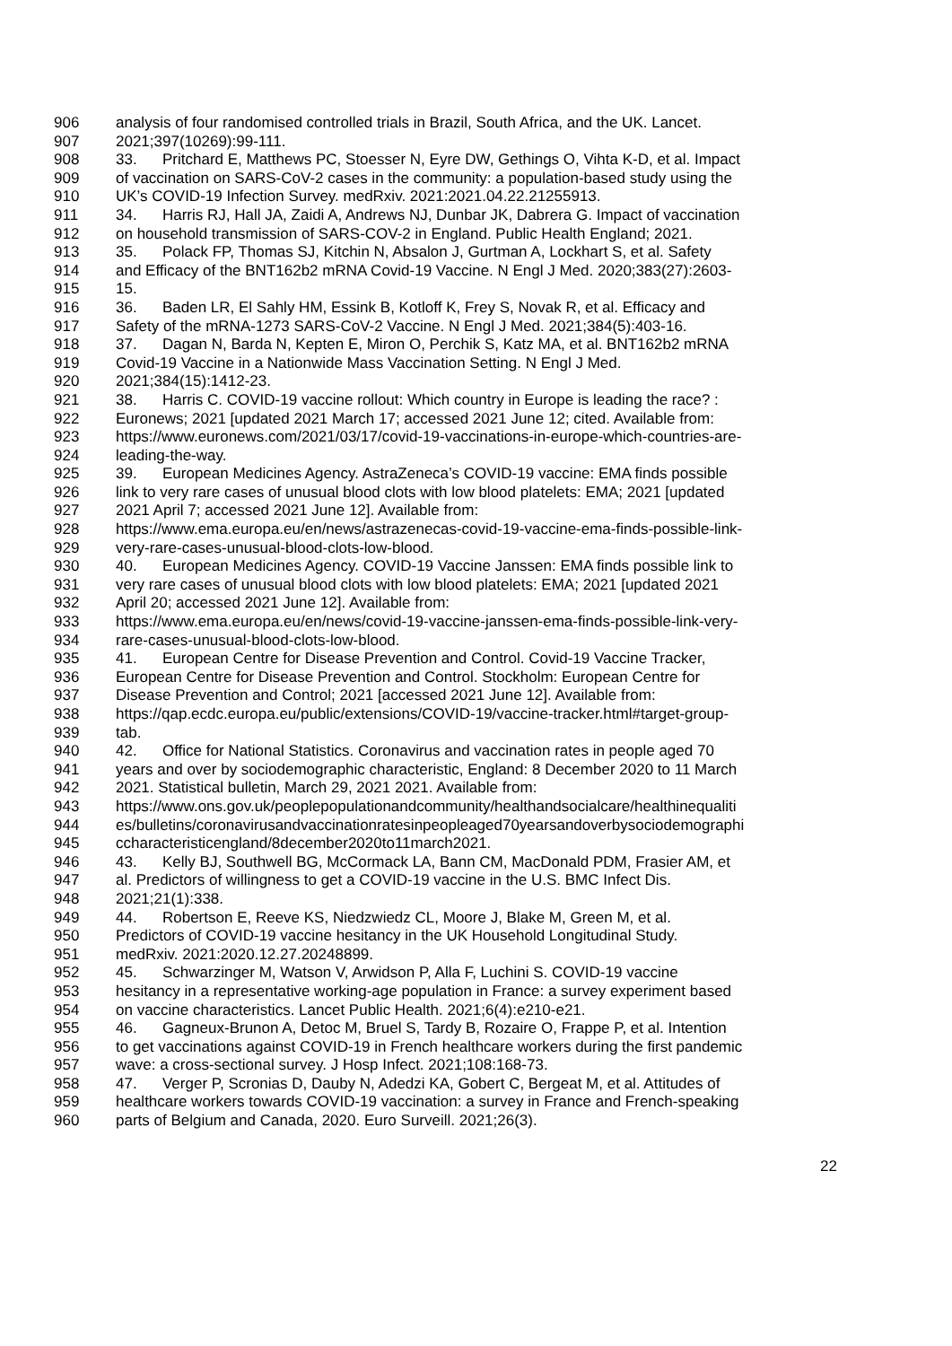906 analysis of four randomised controlled trials in Brazil, South Africa, and the UK. Lancet.
907 2021;397(10269):99-111.
908 33. Pritchard E, Matthews PC, Stoesser N, Eyre DW, Gethings O, Vihta K-D, et al. Impact
909 of vaccination on SARS-CoV-2 cases in the community: a population-based study using the
910 UK’s COVID-19 Infection Survey. medRxiv. 2021:2021.04.22.21255913.
911 34. Harris RJ, Hall JA, Zaidi A, Andrews NJ, Dunbar JK, Dabrera G. Impact of vaccination
912 on household transmission of SARS-COV-2 in England. Public Health England; 2021.
913 35. Polack FP, Thomas SJ, Kitchin N, Absalon J, Gurtman A, Lockhart S, et al. Safety
914 and Efficacy of the BNT162b2 mRNA Covid-19 Vaccine. N Engl J Med. 2020;383(27):2603-
915 15.
916 36. Baden LR, El Sahly HM, Essink B, Kotloff K, Frey S, Novak R, et al. Efficacy and
917 Safety of the mRNA-1273 SARS-CoV-2 Vaccine. N Engl J Med. 2021;384(5):403-16.
918 37. Dagan N, Barda N, Kepten E, Miron O, Perchik S, Katz MA, et al. BNT162b2 mRNA
919 Covid-19 Vaccine in a Nationwide Mass Vaccination Setting. N Engl J Med.
920 2021;384(15):1412-23.
921 38. Harris C. COVID-19 vaccine rollout: Which country in Europe is leading the race? :
922 Euronews; 2021 [updated 2021 March 17; accessed 2021 June 12; cited. Available from:
923 https://www.euronews.com/2021/03/17/covid-19-vaccinations-in-europe-which-countries-are-
924 leading-the-way.
925 39. European Medicines Agency. AstraZeneca’s COVID-19 vaccine: EMA finds possible
926 link to very rare cases of unusual blood clots with low blood platelets: EMA; 2021 [updated
927 2021 April 7; accessed 2021 June 12]. Available from:
928 https://www.ema.europa.eu/en/news/astrazenecas-covid-19-vaccine-ema-finds-possible-link-
929 very-rare-cases-unusual-blood-clots-low-blood.
930 40. European Medicines Agency. COVID-19 Vaccine Janssen: EMA finds possible link to
931 very rare cases of unusual blood clots with low blood platelets: EMA; 2021 [updated 2021
932 April 20; accessed 2021 June 12]. Available from:
933 https://www.ema.europa.eu/en/news/covid-19-vaccine-janssen-ema-finds-possible-link-very-
934 rare-cases-unusual-blood-clots-low-blood.
935 41. European Centre for Disease Prevention and Control. Covid-19 Vaccine Tracker,
936 European Centre for Disease Prevention and Control. Stockholm: European Centre for
937 Disease Prevention and Control; 2021 [accessed 2021 June 12]. Available from:
938 https://qap.ecdc.europa.eu/public/extensions/COVID-19/vaccine-tracker.html#target-group-
939 tab.
940 42. Office for National Statistics. Coronavirus and vaccination rates in people aged 70
941 years and over by sociodemographic characteristic, England: 8 December 2020 to 11 March
942 2021. Statistical bulletin, March 29, 2021 2021. Available from:
943 https://www.ons.gov.uk/peoplepopulationandcommunity/healthandsocialcare/healthinequaliti
944 es/bulletins/coronavirusandvaccinationratesinpeopleaged70yearsandoverbysociodemographi
945 ccharacteristicengland/8december2020to11march2021.
946 43. Kelly BJ, Southwell BG, McCormack LA, Bann CM, MacDonald PDM, Frasier AM, et
947 al. Predictors of willingness to get a COVID-19 vaccine in the U.S. BMC Infect Dis.
948 2021;21(1):338.
949 44. Robertson E, Reeve KS, Niedzwiedz CL, Moore J, Blake M, Green M, et al.
950 Predictors of COVID-19 vaccine hesitancy in the UK Household Longitudinal Study.
951 medRxiv. 2021:2020.12.27.20248899.
952 45. Schwarzinger M, Watson V, Arwidson P, Alla F, Luchini S. COVID-19 vaccine
953 hesitancy in a representative working-age population in France: a survey experiment based
954 on vaccine characteristics. Lancet Public Health. 2021;6(4):e210-e21.
955 46. Gagneux-Brunon A, Detoc M, Bruel S, Tardy B, Rozaire O, Frappe P, et al. Intention
956 to get vaccinations against COVID-19 in French healthcare workers during the first pandemic
957 wave: a cross-sectional survey. J Hosp Infect. 2021;108:168-73.
958 47. Verger P, Scronias D, Dauby N, Adedzi KA, Gobert C, Bergeat M, et al. Attitudes of
959 healthcare workers towards COVID-19 vaccination: a survey in France and French-speaking
960 parts of Belgium and Canada, 2020. Euro Surveill. 2021;26(3).
22